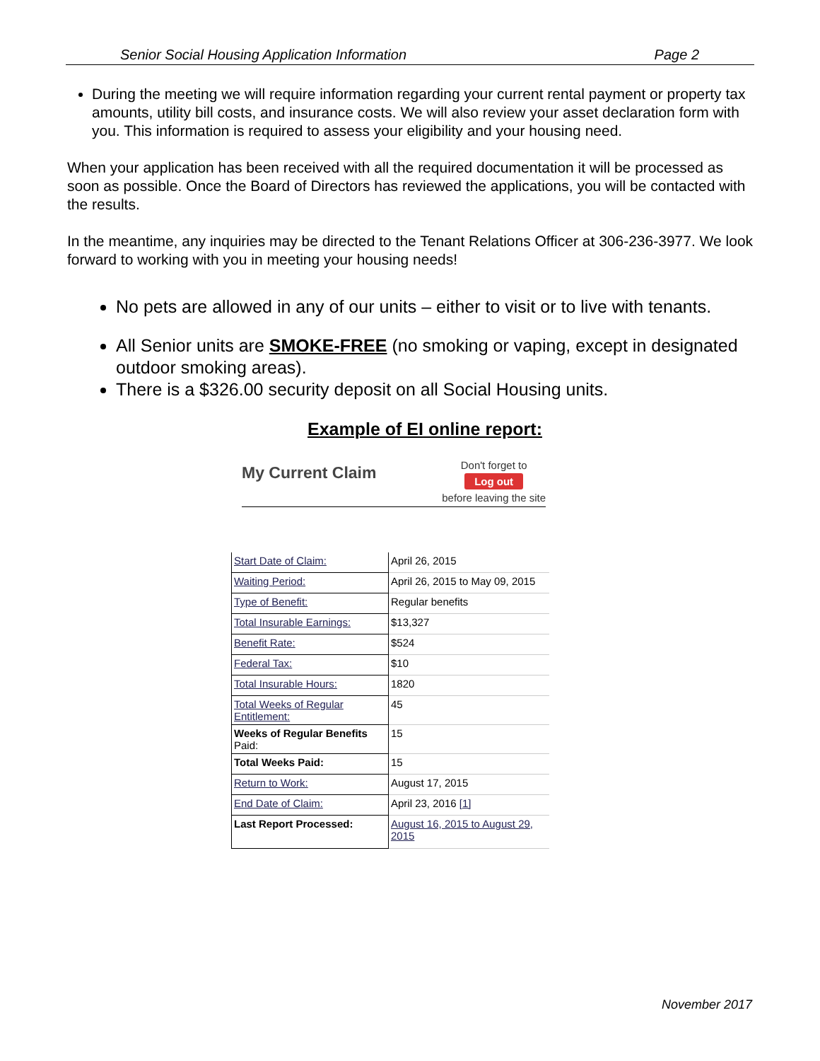Senior Social Housing Application Information Page 2
During the meeting we will require information regarding your current rental payment or property tax amounts, utility bill costs, and insurance costs. We will also review your asset declaration form with you. This information is required to assess your eligibility and your housing need.
When your application has been received with all the required documentation it will be processed as soon as possible. Once the Board of Directors has reviewed the applications, you will be contacted with the results.
In the meantime, any inquiries may be directed to the Tenant Relations Officer at 306-236-3977. We look forward to working with you in meeting your housing needs!
No pets are allowed in any of our units – either to visit or to live with tenants.
All Senior units are SMOKE-FREE (no smoking or vaping, except in designated outdoor smoking areas).
There is a $326.00 security deposit on all Social Housing units.
Example of EI online report:
My Current Claim
Don't forget to
Log out
before leaving the site
| Start Date of Claim: | April 26, 2015 |
| Waiting Period: | April 26, 2015 to May 09, 2015 |
| Type of Benefit: | Regular benefits |
| Total Insurable Earnings: | $13,327 |
| Benefit Rate: | $524 |
| Federal Tax: | $10 |
| Total Insurable Hours: | 1820 |
| Total Weeks of Regular Entitlement: | 45 |
| Weeks of Regular Benefits Paid: | 15 |
| Total Weeks Paid: | 15 |
| Return to Work: | August 17, 2015 |
| End Date of Claim: | April 23, 2016 [1] |
| Last Report Processed: | August 16, 2015 to August 29, 2015 |
November 2017